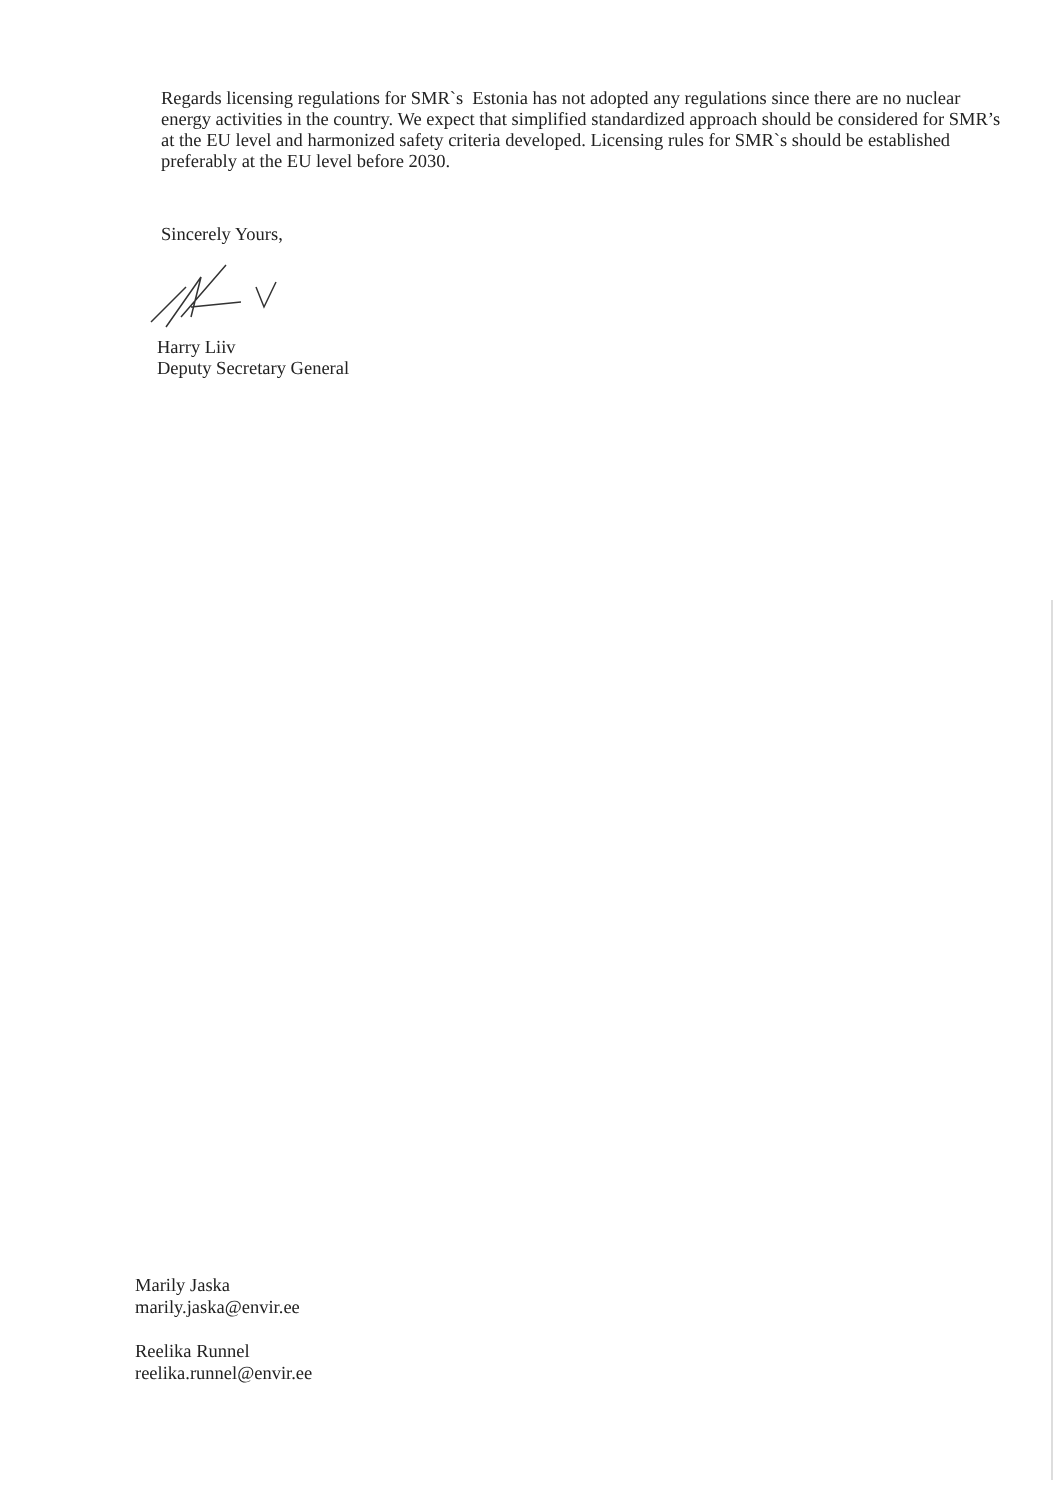Regards licensing regulations for SMR`s Estonia has not adopted any regulations since there are no nuclear energy activities in the country. We expect that simplified standardized approach should be considered for SMR’s at the EU level and harmonized safety criteria developed. Licensing rules for SMR`s should be established preferably at the EU level before 2030.
Sincerely Yours,
Harry Liiv
Deputy Secretary General
Marily Jaska
marily.jaska@envir.ee
Reelika Runnel
reelika.runnel@envir.ee